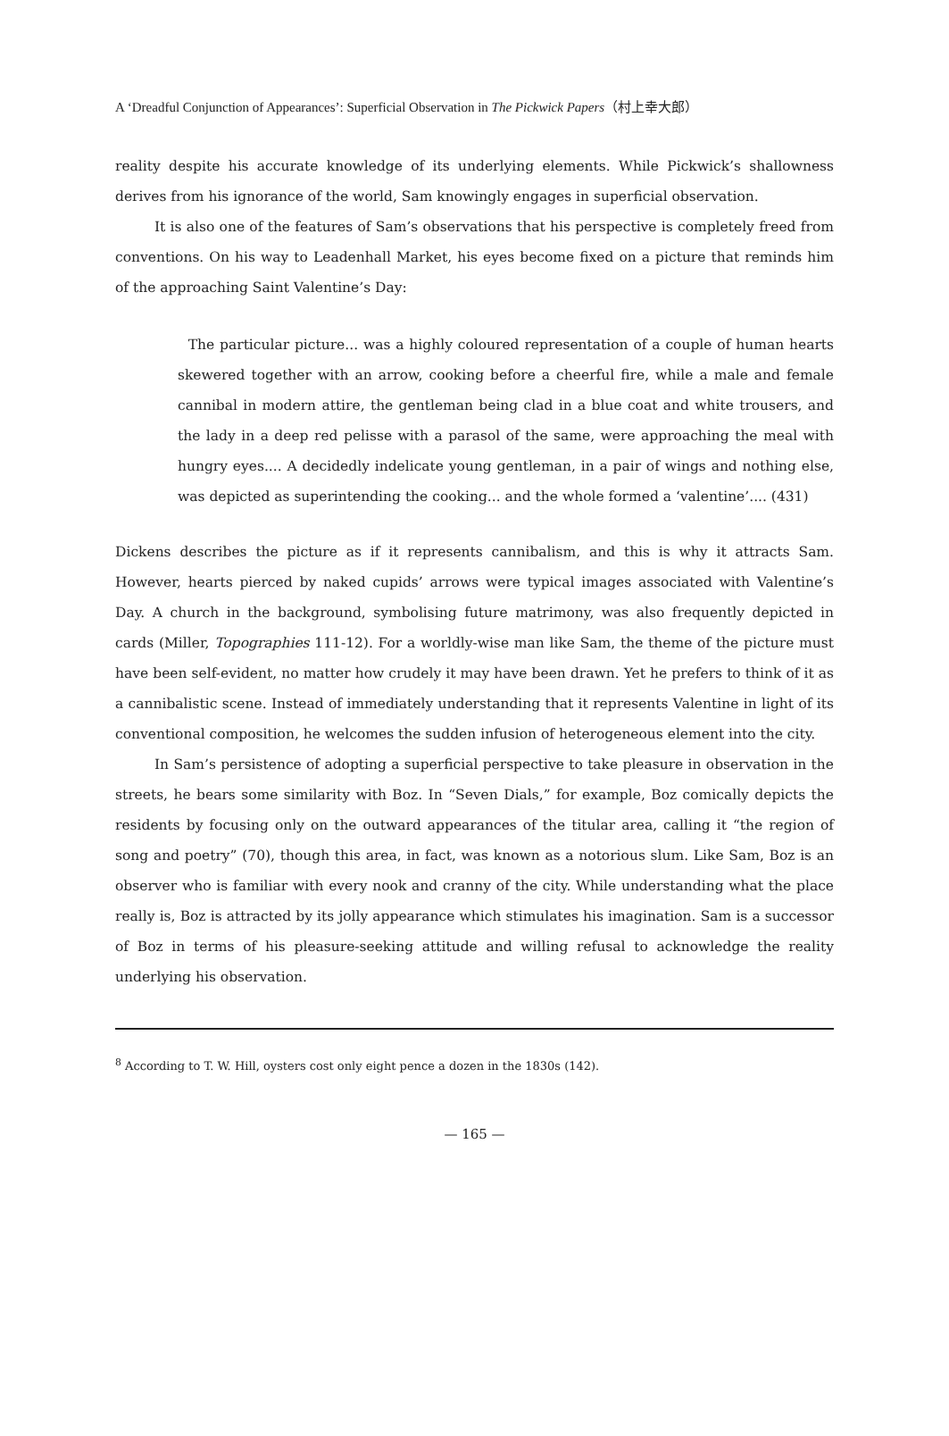A ‘Dreadful Conjunction of Appearances’: Superficial Observation in The Pickwick Papers（村上幸大郎）
reality despite his accurate knowledge of its underlying elements. While Pickwick’s shallowness derives from his ignorance of the world, Sam knowingly engages in superficial observation.
It is also one of the features of Sam’s observations that his perspective is completely freed from conventions. On his way to Leadenhall Market, his eyes become fixed on a picture that reminds him of the approaching Saint Valentine’s Day:
The particular picture... was a highly coloured representation of a couple of human hearts skewered together with an arrow, cooking before a cheerful fire, while a male and female cannibal in modern attire, the gentleman being clad in a blue coat and white trousers, and the lady in a deep red pelisse with a parasol of the same, were approaching the meal with hungry eyes.... A decidedly indelicate young gentleman, in a pair of wings and nothing else, was depicted as superintending the cooking... and the whole formed a ‘valentine’.... (431)
Dickens describes the picture as if it represents cannibalism, and this is why it attracts Sam. However, hearts pierced by naked cupids’ arrows were typical images associated with Valentine’s Day. A church in the background, symbolising future matrimony, was also frequently depicted in cards (Miller, Topographies 111-12). For a worldly-wise man like Sam, the theme of the picture must have been self-evident, no matter how crudely it may have been drawn. Yet he prefers to think of it as a cannibalistic scene. Instead of immediately understanding that it represents Valentine in light of its conventional composition, he welcomes the sudden infusion of heterogeneous element into the city.
In Sam’s persistence of adopting a superficial perspective to take pleasure in observation in the streets, he bears some similarity with Boz. In “Seven Dials,” for example, Boz comically depicts the residents by focusing only on the outward appearances of the titular area, calling it “the region of song and poetry” (70), though this area, in fact, was known as a notorious slum. Like Sam, Boz is an observer who is familiar with every nook and cranny of the city. While understanding what the place really is, Boz is attracted by its jolly appearance which stimulates his imagination. Sam is a successor of Boz in terms of his pleasure-seeking attitude and willing refusal to acknowledge the reality underlying his observation.
<sup>8</sup> According to T. W. Hill, oysters cost only eight pence a dozen in the 1830s (142).
— 165 —